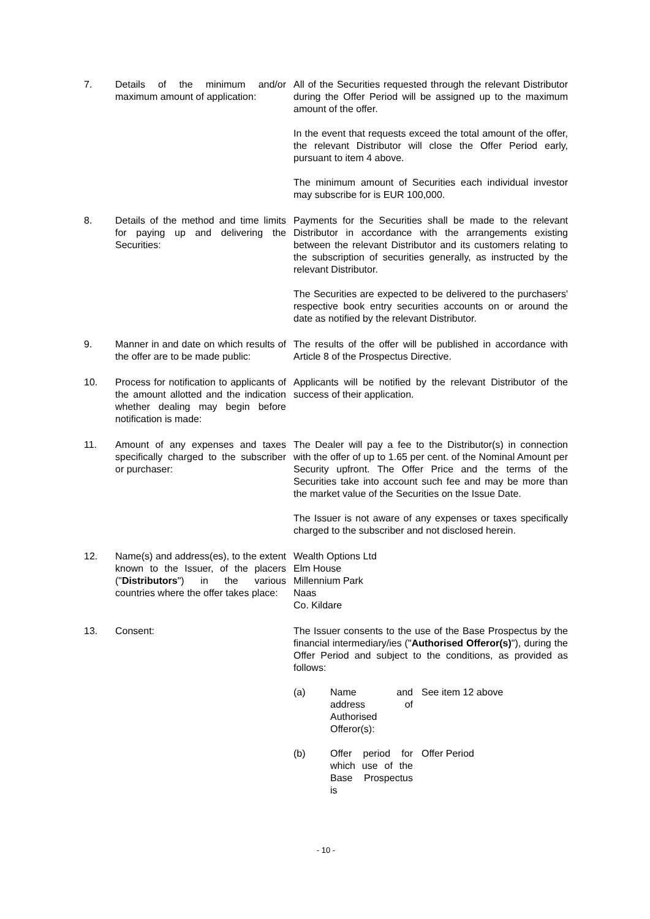| 7. | Details of the minimum and/or maximum amount of application: | All of the Securities requested through the relevant Distributor during the Offer Period will be assigned up to the maximum amount of the offer. In the event that requests exceed the total amount of the offer, the relevant Distributor will close the Offer Period early, pursuant to item 4 above. The minimum amount of Securities each individual investor may subscribe for is EUR 100,000. |
| 8. | Details of the method and time limits for paying up and delivering the Securities: | Payments for the Securities shall be made to the relevant Distributor in accordance with the arrangements existing between the relevant Distributor and its customers relating to the subscription of securities generally, as instructed by the relevant Distributor. The Securities are expected to be delivered to the purchasers' respective book entry securities accounts on or around the date as notified by the relevant Distributor. |
| 9. | Manner in and date on which results of the offer are to be made public: | The results of the offer will be published in accordance with Article 8 of the Prospectus Directive. |
| 10. | Process for notification to applicants of the amount allotted and the indication whether dealing may begin before notification is made: | Applicants will be notified by the relevant Distributor of the success of their application. |
| 11. | Amount of any expenses and taxes specifically charged to the subscriber or purchaser: | The Dealer will pay a fee to the Distributor(s) in connection with the offer of up to 1.65 per cent. of the Nominal Amount per Security upfront. The Offer Price and the terms of the Securities take into account such fee and may be more than the market value of the Securities on the Issue Date. The Issuer is not aware of any expenses or taxes specifically charged to the subscriber and not disclosed herein. |
| 12. | Name(s) and address(es), to the extent known to the Issuer, of the placers (" Distributors ") in the various countries where the offer takes place: | Wealth Options Ltd Elm House Millennium Park Naas Co. Kildare |
| 13. | Consent: | The Issuer consents to the use of the Base Prospectus by the financial intermediary/ies (" Authorised Offeror(s) "), during the Offer Period and subject to the conditions, as provided as follows: / (a) / Name and address of Authorised Offeror(s): / See item 12 above / / (b) / Offer period for which use of the Base Prospectus is / Offer Period / |
- 10 -